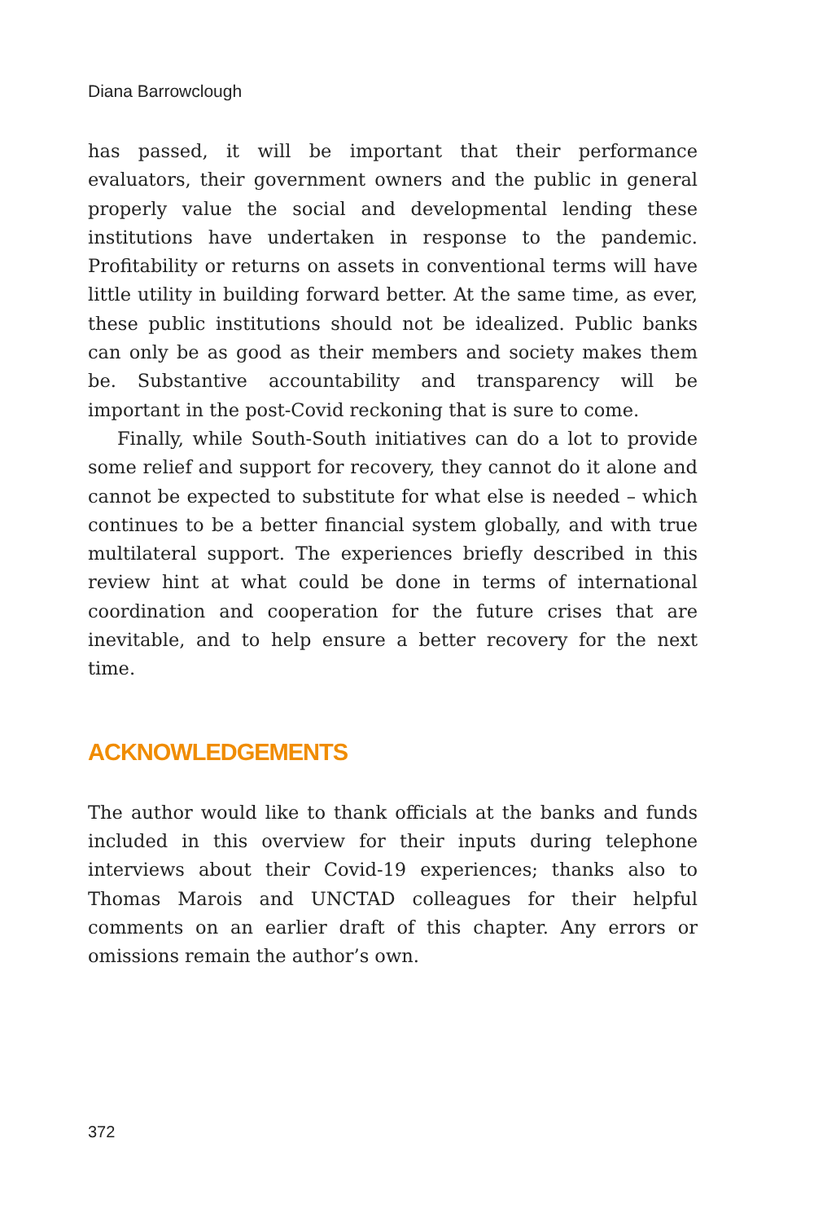Diana Barrowclough
has passed, it will be important that their performance evaluators, their government owners and the public in general properly value the social and developmental lending these institutions have undertaken in response to the pandemic. Profitability or returns on assets in conventional terms will have little utility in building forward better. At the same time, as ever, these public institutions should not be idealized. Public banks can only be as good as their members and society makes them be. Substantive accountability and transparency will be important in the post-Covid reckoning that is sure to come.
Finally, while South-South initiatives can do a lot to provide some relief and support for recovery, they cannot do it alone and cannot be expected to substitute for what else is needed – which continues to be a better financial system globally, and with true multilateral support. The experiences briefly described in this review hint at what could be done in terms of international coordination and cooperation for the future crises that are inevitable, and to help ensure a better recovery for the next time.
ACKNOWLEDGEMENTS
The author would like to thank officials at the banks and funds included in this overview for their inputs during telephone interviews about their Covid-19 experiences; thanks also to Thomas Marois and UNCTAD colleagues for their helpful comments on an earlier draft of this chapter. Any errors or omissions remain the author’s own.
372